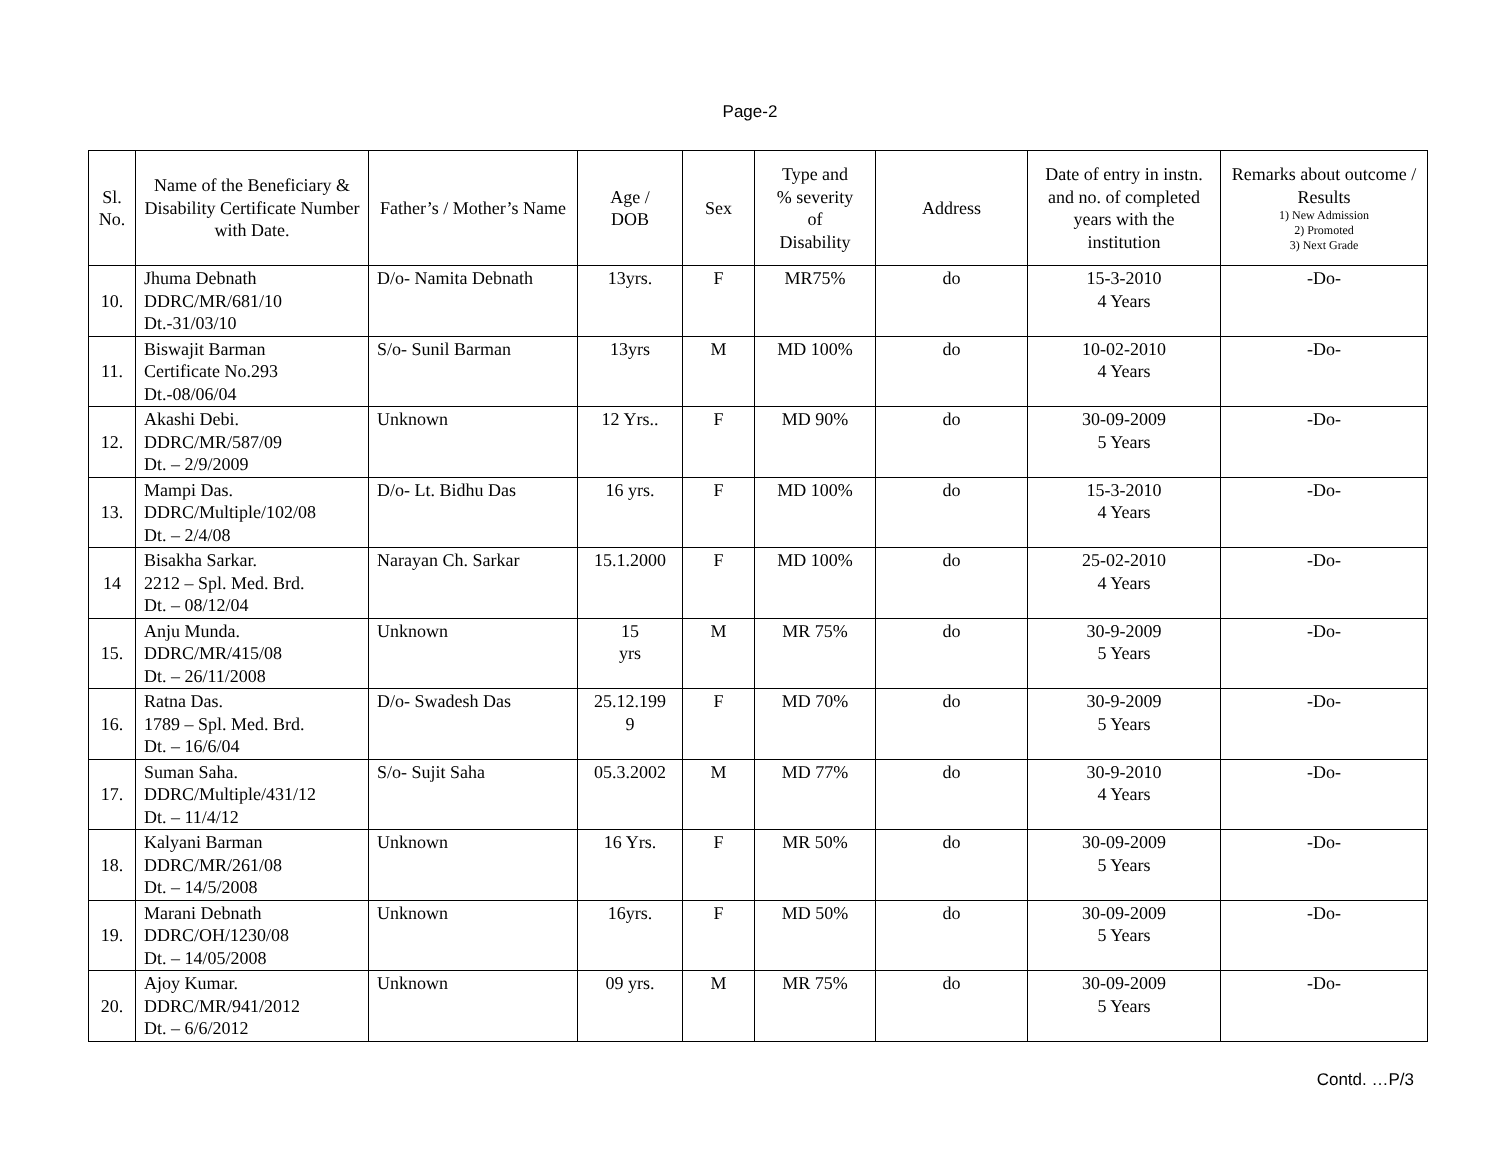Page-2
| Sl. No. | Name of the Beneficiary & Disability Certificate Number with Date. | Father’s / Mother’s Name | Age / DOB | Sex | Type and % severity of Disability | Address | Date of entry in instn. and no. of completed years with the institution | Remarks about outcome / Results 1) New Admission 2) Promoted 3) Next Grade |
| --- | --- | --- | --- | --- | --- | --- | --- | --- |
| 10. | Jhuma Debnath DDRC/MR/681/10 Dt.-31/03/10 | D/o- Namita Debnath | 13yrs. | F | MR75% | do | 15-3-2010 4 Years | -Do- |
| 11. | Biswajit Barman Certificate No.293 Dt.-08/06/04 | S/o- Sunil Barman | 13yrs | M | MD 100% | do | 10-02-2010 4 Years | -Do- |
| 12. | Akashi Debi. DDRC/MR/587/09 Dt. – 2/9/2009 | Unknown | 12 Yrs.. | F | MD 90% | do | 30-09-2009 5 Years | -Do- |
| 13. | Mampi Das. DDRC/Multiple/102/08 Dt. – 2/4/08 | D/o- Lt. Bidhu Das | 16 yrs. | F | MD 100% | do | 15-3-2010 4 Years | -Do- |
| 14 | Bisakha Sarkar. 2212 – Spl. Med. Brd. Dt. – 08/12/04 | Narayan Ch. Sarkar | 15.1.2000 | F | MD 100% | do | 25-02-2010 4 Years | -Do- |
| 15. | Anju Munda. DDRC/MR/415/08 Dt. – 26/11/2008 | Unknown | 15 yrs | M | MR 75% | do | 30-9-2009 5 Years | -Do- |
| 16. | Ratna Das. 1789 – Spl. Med. Brd. Dt. – 16/6/04 | D/o- Swadesh Das | 25.12.199 9 | F | MD 70% | do | 30-9-2009 5 Years | -Do- |
| 17. | Suman Saha. DDRC/Multiple/431/12 Dt. – 11/4/12 | S/o- Sujit Saha | 05.3.2002 | M | MD 77% | do | 30-9-2010 4 Years | -Do- |
| 18. | Kalyani Barman DDRC/MR/261/08 Dt. – 14/5/2008 | Unknown | 16 Yrs. | F | MR 50% | do | 30-09-2009 5 Years | -Do- |
| 19. | Marani Debnath DDRC/OH/1230/08 Dt. – 14/05/2008 | Unknown | 16yrs. | F | MD 50% | do | 30-09-2009 5 Years | -Do- |
| 20. | Ajoy Kumar. DDRC/MR/941/2012 Dt. – 6/6/2012 | Unknown | 09 yrs. | M | MR 75% | do | 30-09-2009 5 Years | -Do- |
Contd. …P/3